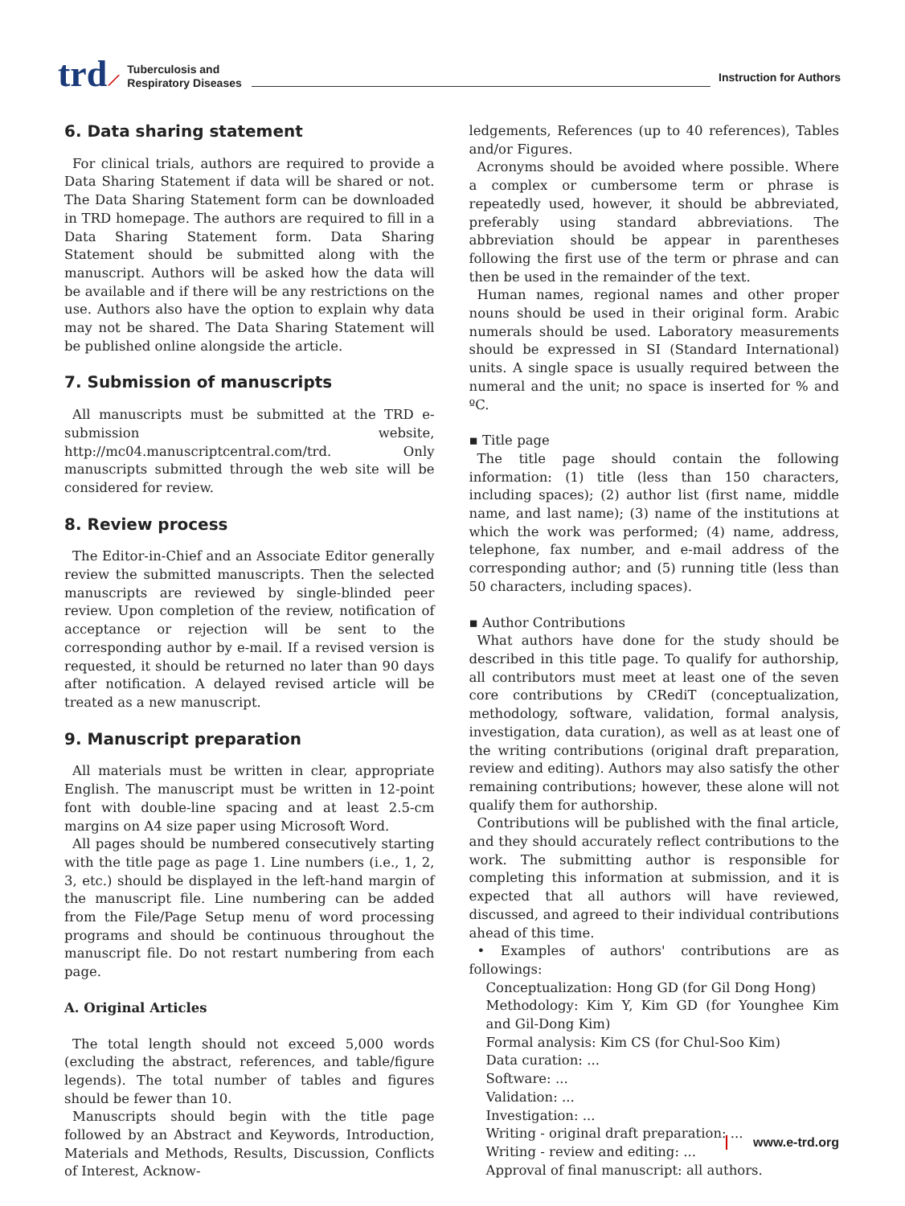trd ⟋
Tuberculosis and
Respiratory Diseases
Instruction for Authors
6. Data sharing statement
For clinical trials, authors are required to provide a Data Sharing Statement if data will be shared or not. The Data Sharing Statement form can be downloaded in TRD homepage. The authors are required to fill in a Data Sharing Statement form. Data Sharing Statement should be submitted along with the manuscript. Authors will be asked how the data will be available and if there will be any restrictions on the use. Authors also have the option to explain why data may not be shared. The Data Sharing Statement will be published online alongside the article.
7. Submission of manuscripts
All manuscripts must be submitted at the TRD e-submission website, http://mc04.manuscriptcentral.com/trd. Only manuscripts submitted through the web site will be considered for review.
8. Review process
The Editor-in-Chief and an Associate Editor generally review the submitted manuscripts. Then the selected manuscripts are reviewed by single-blinded peer review. Upon completion of the review, notification of acceptance or rejection will be sent to the corresponding author by e-mail. If a revised version is requested, it should be returned no later than 90 days after notification. A delayed revised article will be treated as a new manuscript.
9. Manuscript preparation
All materials must be written in clear, appropriate English. The manuscript must be written in 12-point font with double-line spacing and at least 2.5-cm margins on A4 size paper using Microsoft Word.
All pages should be numbered consecutively starting with the title page as page 1. Line numbers (i.e., 1, 2, 3, etc.) should be displayed in the left-hand margin of the manuscript file. Line numbering can be added from the File/Page Setup menu of word processing programs and should be continuous throughout the manuscript file. Do not restart numbering from each page.
A. Original Articles
The total length should not exceed 5,000 words (excluding the abstract, references, and table/figure legends). The total number of tables and figures should be fewer than 10.
Manuscripts should begin with the title page followed by an Abstract and Keywords, Introduction, Materials and Methods, Results, Discussion, Conflicts of Interest, Acknow-
ledgements, References (up to 40 references), Tables and/or Figures.
Acronyms should be avoided where possible. Where a complex or cumbersome term or phrase is repeatedly used, however, it should be abbreviated, preferably using standard abbreviations. The abbreviation should be appear in parentheses following the first use of the term or phrase and can then be used in the remainder of the text.
Human names, regional names and other proper nouns should be used in their original form. Arabic numerals should be used. Laboratory measurements should be expressed in SI (Standard International) units. A single space is usually required between the numeral and the unit; no space is inserted for % and ºC.
▪ Title page
The title page should contain the following information: (1) title (less than 150 characters, including spaces); (2) author list (first name, middle name, and last name); (3) name of the institutions at which the work was performed; (4) name, address, telephone, fax number, and e-mail address of the corresponding author; and (5) running title (less than 50 characters, including spaces).
▪ Author Contributions
What authors have done for the study should be described in this title page. To qualify for authorship, all contributors must meet at least one of the seven core contributions by CRediT (conceptualization, methodology, software, validation, formal analysis, investigation, data curation), as well as at least one of the writing contributions (original draft preparation, review and editing). Authors may also satisfy the other remaining contributions; however, these alone will not qualify them for authorship.
Contributions will be published with the final article, and they should accurately reflect contributions to the work. The submitting author is responsible for completing this information at submission, and it is expected that all authors will have reviewed, discussed, and agreed to their individual contributions ahead of this time.
• Examples of authors' contributions are as followings:
Conceptualization: Hong GD (for Gil Dong Hong)
Methodology: Kim Y, Kim GD (for Younghee Kim and Gil-Dong Kim)
Formal analysis: Kim CS (for Chul-Soo Kim)
Data curation: ...
Software: ...
Validation: ...
Investigation: ...
Writing - original draft preparation: ...
Writing - review and editing: ...
Approval of final manuscript: all authors.
www.e-trd.org